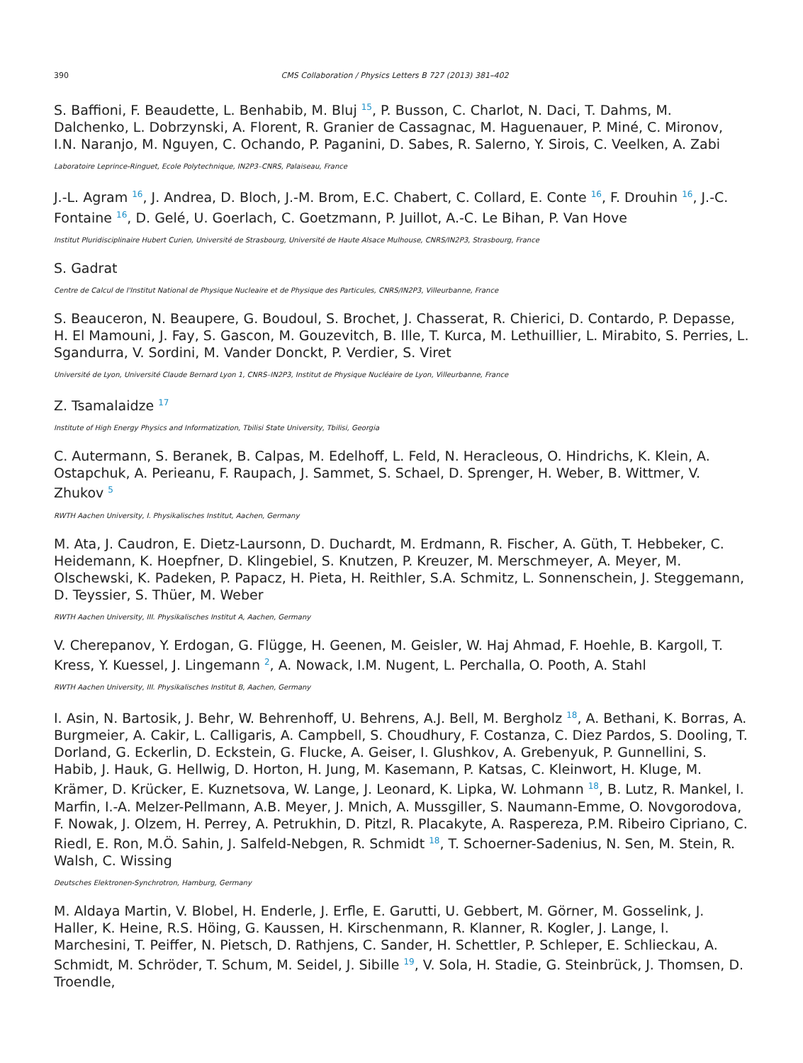390 CMS Collaboration / Physics Letters B 727 (2013) 381–402
S. Baffioni, F. Beaudette, L. Benhabib, M. Bluj <sup>15</sup>, P. Busson, C. Charlot, N. Daci, T. Dahms, M. Dalchenko, L. Dobrzynski, A. Florent, R. Granier de Cassagnac, M. Haguenauer, P. Miné, C. Mironov, I.N. Naranjo, M. Nguyen, C. Ochando, P. Paganini, D. Sabes, R. Salerno, Y. Sirois, C. Veelken, A. Zabi
Laboratoire Leprince-Ringuet, Ecole Polytechnique, IN2P3–CNRS, Palaiseau, France
J.-L. Agram <sup>16</sup>, J. Andrea, D. Bloch, J.-M. Brom, E.C. Chabert, C. Collard, E. Conte <sup>16</sup>, F. Drouhin <sup>16</sup>, J.-C. Fontaine <sup>16</sup>, D. Gelé, U. Goerlach, C. Goetzmann, P. Juillot, A.-C. Le Bihan, P. Van Hove
Institut Pluridisciplinaire Hubert Curien, Université de Strasbourg, Université de Haute Alsace Mulhouse, CNRS/IN2P3, Strasbourg, France
S. Gadrat
Centre de Calcul de l'Institut National de Physique Nucleaire et de Physique des Particules, CNRS/IN2P3, Villeurbanne, France
S. Beauceron, N. Beaupere, G. Boudoul, S. Brochet, J. Chasserat, R. Chierici, D. Contardo, P. Depasse, H. El Mamouni, J. Fay, S. Gascon, M. Gouzevitch, B. Ille, T. Kurca, M. Lethuillier, L. Mirabito, S. Perries, L. Sgandurra, V. Sordini, M. Vander Donckt, P. Verdier, S. Viret
Université de Lyon, Université Claude Bernard Lyon 1, CNRS–IN2P3, Institut de Physique Nucléaire de Lyon, Villeurbanne, France
Z. Tsamalaidze <sup>17</sup>
Institute of High Energy Physics and Informatization, Tbilisi State University, Tbilisi, Georgia
C. Autermann, S. Beranek, B. Calpas, M. Edelhoff, L. Feld, N. Heracleous, O. Hindrichs, K. Klein, A. Ostapchuk, A. Perieanu, F. Raupach, J. Sammet, S. Schael, D. Sprenger, H. Weber, B. Wittmer, V. Zhukov <sup>5</sup>
RWTH Aachen University, I. Physikalisches Institut, Aachen, Germany
M. Ata, J. Caudron, E. Dietz-Laursonn, D. Duchardt, M. Erdmann, R. Fischer, A. Güth, T. Hebbeker, C. Heidemann, K. Hoepfner, D. Klingebiel, S. Knutzen, P. Kreuzer, M. Merschmeyer, A. Meyer, M. Olschewski, K. Padeken, P. Papacz, H. Pieta, H. Reithler, S.A. Schmitz, L. Sonnenschein, J. Steggemann, D. Teyssier, S. Thüer, M. Weber
RWTH Aachen University, III. Physikalisches Institut A, Aachen, Germany
V. Cherepanov, Y. Erdogan, G. Flügge, H. Geenen, M. Geisler, W. Haj Ahmad, F. Hoehle, B. Kargoll, T. Kress, Y. Kuessel, J. Lingemann <sup>2</sup>, A. Nowack, I.M. Nugent, L. Perchalla, O. Pooth, A. Stahl
RWTH Aachen University, III. Physikalisches Institut B, Aachen, Germany
I. Asin, N. Bartosik, J. Behr, W. Behrenhoff, U. Behrens, A.J. Bell, M. Bergholz <sup>18</sup>, A. Bethani, K. Borras, A. Burgmeier, A. Cakir, L. Calligaris, A. Campbell, S. Choudhury, F. Costanza, C. Diez Pardos, S. Dooling, T. Dorland, G. Eckerlin, D. Eckstein, G. Flucke, A. Geiser, I. Glushkov, A. Grebenyuk, P. Gunnellini, S. Habib, J. Hauk, G. Hellwig, D. Horton, H. Jung, M. Kasemann, P. Katsas, C. Kleinwort, H. Kluge, M. Krämer, D. Krücker, E. Kuznetsova, W. Lange, J. Leonard, K. Lipka, W. Lohmann <sup>18</sup>, B. Lutz, R. Mankel, I. Marfin, I.-A. Melzer-Pellmann, A.B. Meyer, J. Mnich, A. Mussgiller, S. Naumann-Emme, O. Novgorodova, F. Nowak, J. Olzem, H. Perrey, A. Petrukhin, D. Pitzl, R. Placakyte, A. Raspereza, P.M. Ribeiro Cipriano, C. Riedl, E. Ron, M.Ö. Sahin, J. Salfeld-Nebgen, R. Schmidt <sup>18</sup>, T. Schoerner-Sadenius, N. Sen, M. Stein, R. Walsh, C. Wissing
Deutsches Elektronen-Synchrotron, Hamburg, Germany
M. Aldaya Martin, V. Blobel, H. Enderle, J. Erfle, E. Garutti, U. Gebbert, M. Görner, M. Gosselink, J. Haller, K. Heine, R.S. Höing, G. Kaussen, H. Kirschenmann, R. Klanner, R. Kogler, J. Lange, I. Marchesini, T. Peiffer, N. Pietsch, D. Rathjens, C. Sander, H. Schettler, P. Schleper, E. Schlieckau, A. Schmidt, M. Schröder, T. Schum, M. Seidel, J. Sibille <sup>19</sup>, V. Sola, H. Stadie, G. Steinbrück, J. Thomsen, D. Troendle,